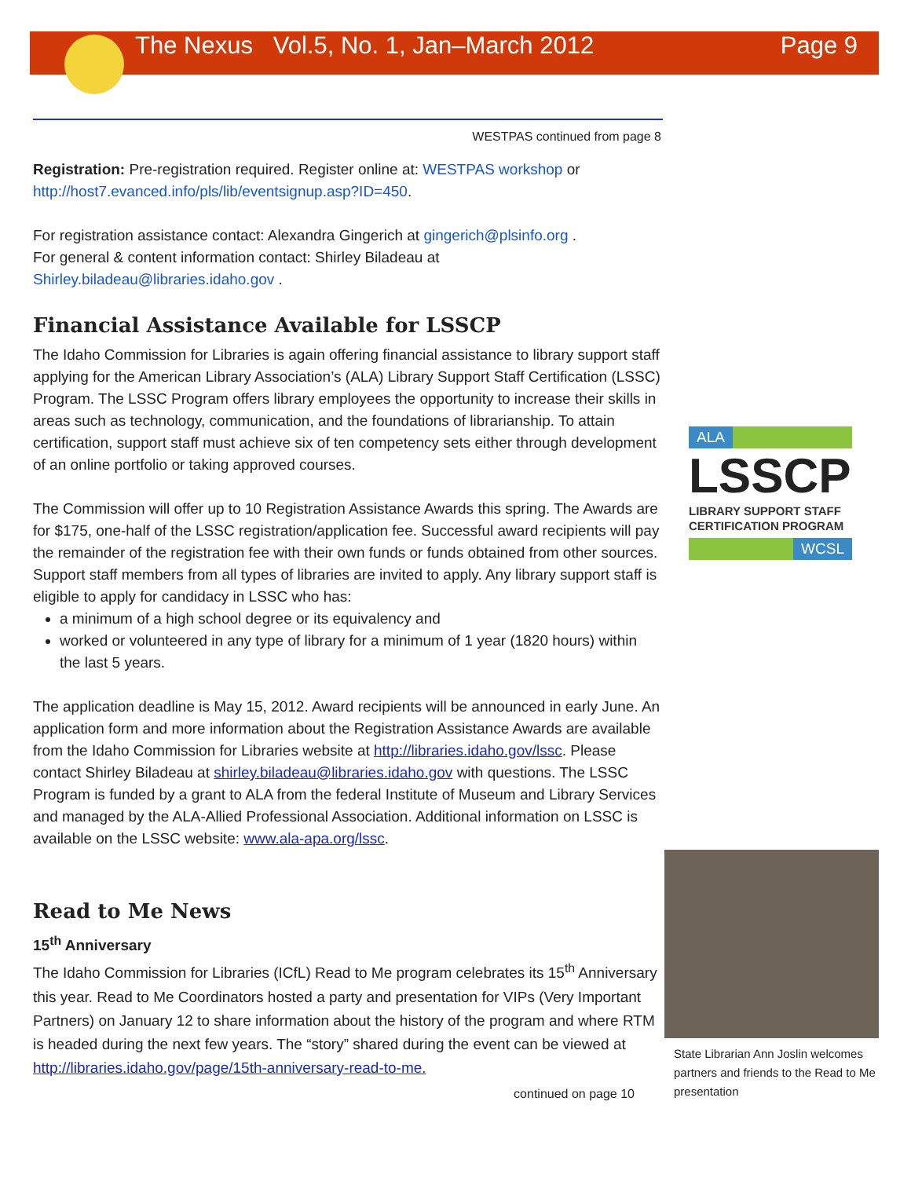The Nexus Vol.5, No. 1, Jan–March 2012 Page 9
WESTPAS continued from page 8
Registration: Pre-registration required. Register online at: WESTPAS workshop or http://host7.evanced.info/pls/lib/eventsignup.asp?ID=450.
For registration assistance contact: Alexandra Gingerich at gingerich@plsinfo.org .
For general & content information contact: Shirley Biladeau at
Shirley.biladeau@libraries.idaho.gov .
Financial Assistance Available for LSSCP
The Idaho Commission for Libraries is again offering financial assistance to library support staff applying for the American Library Association’s (ALA) Library Support Staff Certification (LSSC) Program. The LSSC Program offers library employees the opportunity to increase their skills in areas such as technology, communication, and the foundations of librarianship. To attain certification, support staff must achieve six of ten competency sets either through development of an online portfolio or taking approved courses.
The Commission will offer up to 10 Registration Assistance Awards this spring. The Awards are for $175, one-half of the LSSC registration/application fee. Successful award recipients will pay the remainder of the registration fee with their own funds or funds obtained from other sources. Support staff members from all types of libraries are invited to apply. Any library support staff is eligible to apply for candidacy in LSSC who has:
a minimum of a high school degree or its equivalency and
worked or volunteered in any type of library for a minimum of 1 year (1820 hours) within the last 5 years.
The application deadline is May 15, 2012. Award recipients will be announced in early June. An application form and more information about the Registration Assistance Awards are available from the Idaho Commission for Libraries website at http://libraries.idaho.gov/lssc. Please contact Shirley Biladeau at shirley.biladeau@libraries.idaho.gov with questions. The LSSC Program is funded by a grant to ALA from the federal Institute of Museum and Library Services and managed by the ALA-Allied Professional Association. Additional information on LSSC is available on the LSSC website: www.ala-apa.org/lssc.
Read to Me News
15<sup>th</sup> Anniversary
The Idaho Commission for Libraries (ICfL) Read to Me program celebrates its 15<sup>th</sup> Anniversary this year. Read to Me Coordinators hosted a party and presentation for VIPs (Very Important Partners) on January 12 to share information about the history of the program and where RTM is headed during the next few years. The “story” shared during the event can be viewed at http://libraries.idaho.gov/page/15th-anniversary-read-to-me.
continued on page 10
ALA
LSSCP
LIBRARY SUPPORT STAFF
CERTIFICATION PROGRAM
WCSL
State Librarian Ann Joslin welcomes partners and friends to the Read to Me presentation